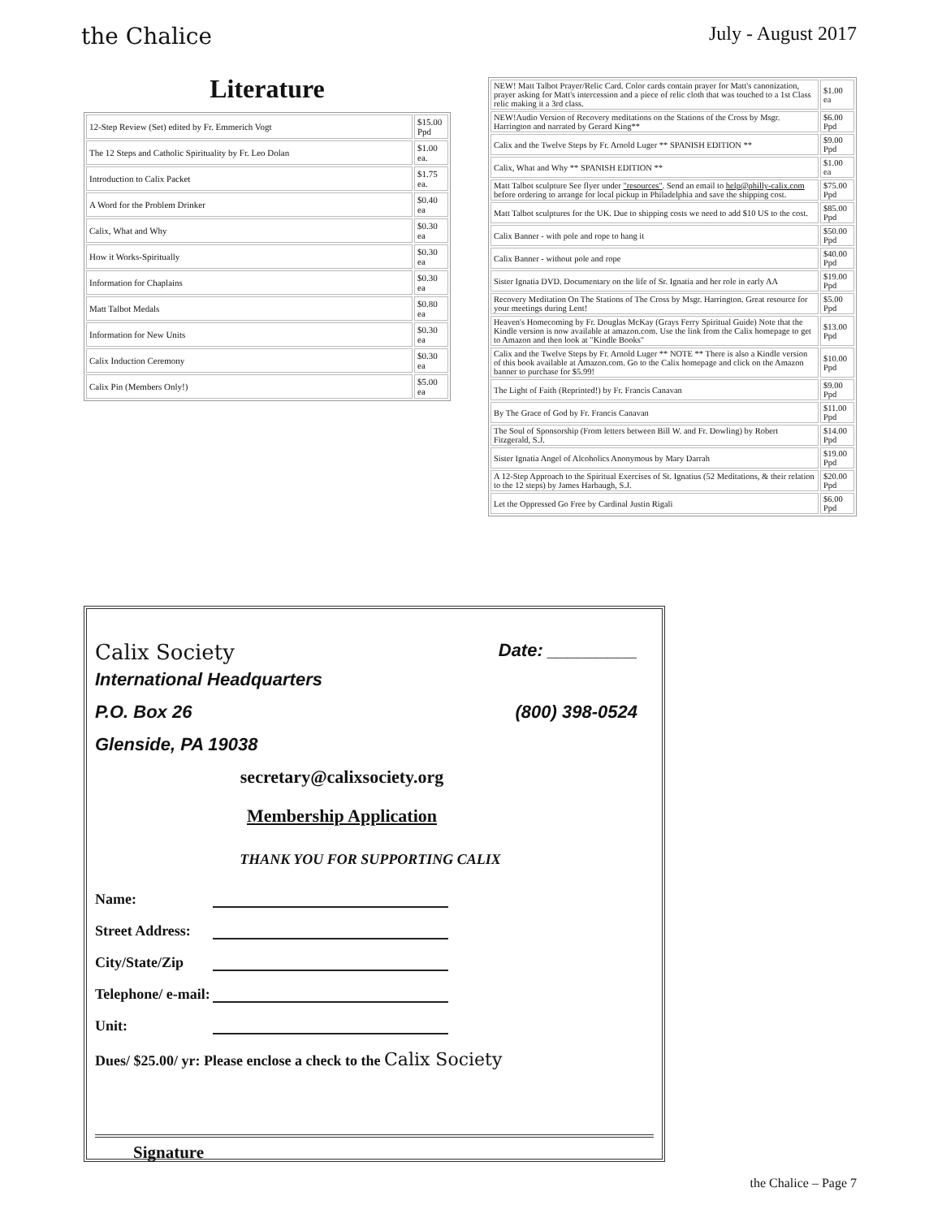the Chalice July - August 2017
Literature
| 12-Step Review (Set) edited by Fr. Emmerich Vogt | $15.00 Ppd |
| The 12 Steps and Catholic Spirituality by Fr. Leo Dolan | $1.00 ea. |
| Introduction to Calix Packet | $1.75 ea. |
| A Word for the Problem Drinker | $0.40 ea |
| Calix, What and Why | $0.30 ea |
| How it Works-Spiritually | $0.30 ea |
| Information for Chaplains | $0.30 ea |
| Matt Talbot Medals | $0.80 ea |
| Information for New Units | $0.30 ea |
| Calix Induction Ceremony | $0.30 ea |
| Calix Pin (Members Only!) | $5.00 ea |
| NEW! Matt Talbot Prayer/Relic Card. Color cards contain prayer for Matt's canonization, prayer asking for Matt's intercession and a piece of relic cloth that was touched to a 1st Class relic making it a 3rd class. | $1.00 ea |
| NEW!Audio Version of Recovery meditations on the Stations of the Cross by Msgr. Harrington and narrated by Gerard King** | $6.00 Ppd |
| Calix and the Twelve Steps by Fr. Arnold Luger ** SPANISH EDITION ** | $9.00 Ppd |
| Calix, What and Why ** SPANISH EDITION ** | $1.00 ea |
| Matt Talbot sculpture See flyer under "resources" . Send an email to help@philly-calix.com before ordering to arrange for local pickup in Philadelphia and save the shipping cost. | $75.00 Ppd |
| Matt Talbot sculptures for the UK. Due to shipping costs we need to add $10 US to the cost. | $85.00 Ppd |
| Calix Banner - with pole and rope to hang it | $50.00 Ppd |
| Calix Banner - without pole and rope | $40.00 Ppd |
| Sister Ignatia DVD. Documentary on the life of Sr. Ignatia and her role in early AA | $19.00 Ppd |
| Recovery Meditation On The Stations of The Cross by Msgr. Harrington. Great resource for your meetings during Lent! | $5.00 Ppd |
| Heaven's Homecoming by Fr. Douglas McKay (Grays Ferry Spiritual Guide) Note that the Kindle version is now available at amazon.com. Use the link from the Calix homepage to get to Amazon and then look at "Kindle Books" | $13.00 Ppd |
| Calix and the Twelve Steps by Fr. Arnold Luger ** NOTE ** There is also a Kindle version of this book available at Amazon.com. Go to the Calix homepage and click on the Amazon banner to purchase for $5.99! | $10.00 Ppd |
| The Light of Faith (Reprinted!) by Fr. Francis Canavan | $9.00 Ppd |
| By The Grace of God by Fr. Francis Canavan | $11.00 Ppd |
| The Soul of Sponsorship (From letters between Bill W. and Fr. Dowling) by Robert Fitzgerald, S.J. | $14.00 Ppd |
| Sister Ignatia Angel of Alcoholics Anonymous by Mary Darrah | $19.00 Ppd |
| A 12-Step Approach to the Spiritual Exercises of St. Ignatius (52 Meditations, & their relation to the 12 steps) by James Harbaugh, S.J. | $20.00 Ppd |
| Let the Oppressed Go Free by Cardinal Justin Rigali | $6.00 Ppd |
Calix Society Date: _________
International Headquarters
P.O. Box 26 (800) 398-0524
Glenside, PA 19038
secretary@calixsociety.org
Membership Application
THANK YOU FOR SUPPORTING CALIX
Name:
Street Address:
City/State/Zip
Telephone/ e-mail:
Unit:
Dues/ $25.00/ yr: Please enclose a check to the Calix Society
Signature
the Chalice – Page 7